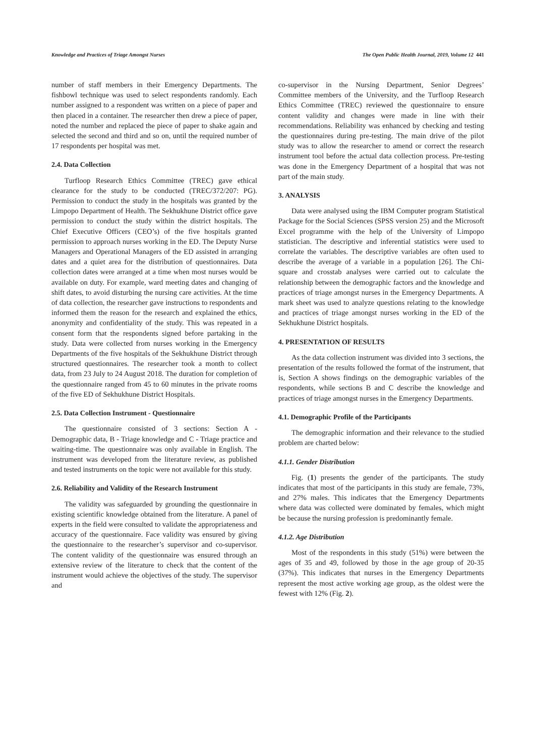Knowledge and Practices of Triage Amongst Nurses The Open Public Health Journal, 2019, Volume 12 441
number of staff members in their Emergency Departments. The fishbowl technique was used to select respondents randomly. Each number assigned to a respondent was written on a piece of paper and then placed in a container. The researcher then drew a piece of paper, noted the number and replaced the piece of paper to shake again and selected the second and third and so on, until the required number of 17 respondents per hospital was met.
2.4. Data Collection
Turfloop Research Ethics Committee (TREC) gave ethical clearance for the study to be conducted (TREC/372/207: PG). Permission to conduct the study in the hospitals was granted by the Limpopo Department of Health. The Sekhukhune District office gave permission to conduct the study within the district hospitals. The Chief Executive Officers (CEO’s) of the five hospitals granted permission to approach nurses working in the ED. The Deputy Nurse Managers and Operational Managers of the ED assisted in arranging dates and a quiet area for the distribution of questionnaires. Data collection dates were arranged at a time when most nurses would be available on duty. For example, ward meeting dates and changing of shift dates, to avoid disturbing the nursing care activities. At the time of data collection, the researcher gave instructions to respondents and informed them the reason for the research and explained the ethics, anonymity and confidentiality of the study. This was repeated in a consent form that the respondents signed before partaking in the study. Data were collected from nurses working in the Emergency Departments of the five hospitals of the Sekhukhune District through structured questionnaires. The researcher took a month to collect data, from 23 July to 24 August 2018. The duration for completion of the questionnaire ranged from 45 to 60 minutes in the private rooms of the five ED of Sekhukhune District Hospitals.
2.5. Data Collection Instrument - Questionnaire
The questionnaire consisted of 3 sections: Section A - Demographic data, B - Triage knowledge and C - Triage practice and waiting-time. The questionnaire was only available in English. The instrument was developed from the literature review, as published and tested instruments on the topic were not available for this study.
2.6. Reliability and Validity of the Research Instrument
The validity was safeguarded by grounding the questionnaire in existing scientific knowledge obtained from the literature. A panel of experts in the field were consulted to validate the appropriateness and accuracy of the questionnaire. Face validity was ensured by giving the questionnaire to the researcher’s supervisor and co-supervisor. The content validity of the questionnaire was ensured through an extensive review of the literature to check that the content of the instrument would achieve the objectives of the study. The supervisor and
co-supervisor in the Nursing Department, Senior Degrees’ Committee members of the University, and the Turfloop Research Ethics Committee (TREC) reviewed the questionnaire to ensure content validity and changes were made in line with their recommendations. Reliability was enhanced by checking and testing the questionnaires during pre-testing. The main drive of the pilot study was to allow the researcher to amend or correct the research instrument tool before the actual data collection process. Pre-testing was done in the Emergency Department of a hospital that was not part of the main study.
3. ANALYSIS
Data were analysed using the IBM Computer program Statistical Package for the Social Sciences (SPSS version 25) and the Microsoft Excel programme with the help of the University of Limpopo statistician. The descriptive and inferential statistics were used to correlate the variables. The descriptive variables are often used to describe the average of a variable in a population [26]. The Chi-square and crosstab analyses were carried out to calculate the relationship between the demographic factors and the knowledge and practices of triage amongst nurses in the Emergency Departments. A mark sheet was used to analyze questions relating to the knowledge and practices of triage amongst nurses working in the ED of the Sekhukhune District hospitals.
4. PRESENTATION OF RESULTS
As the data collection instrument was divided into 3 sections, the presentation of the results followed the format of the instrument, that is, Section A shows findings on the demographic variables of the respondents, while sections B and C describe the knowledge and practices of triage amongst nurses in the Emergency Departments.
4.1. Demographic Profile of the Participants
The demographic information and their relevance to the studied problem are charted below:
4.1.1. Gender Distribution
Fig. (1) presents the gender of the participants. The study indicates that most of the participants in this study are female, 73%, and 27% males. This indicates that the Emergency Departments where data was collected were dominated by females, which might be because the nursing profession is predominantly female.
4.1.2. Age Distribution
Most of the respondents in this study (51%) were between the ages of 35 and 49, followed by those in the age group of 20-35 (37%). This indicates that nurses in the Emergency Departments represent the most active working age group, as the oldest were the fewest with 12% (Fig. 2).